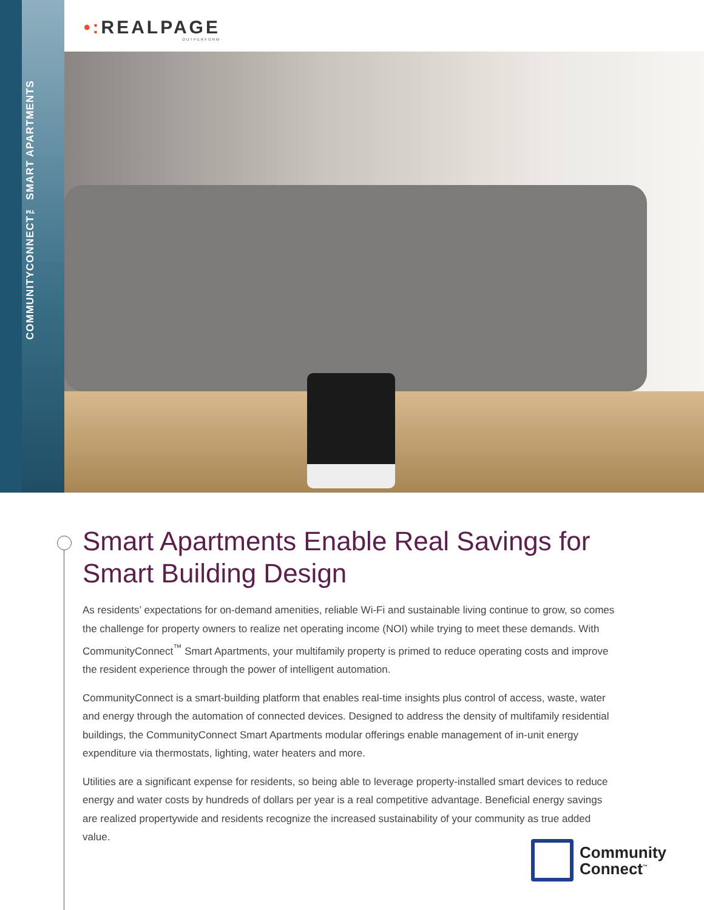COMMUNITYCONNECT™ SMART APARTMENTS
•: REALPAGE
OUTPERFORM
Smart Apartments Enable Real Savings for Smart Building Design
As residents’ expectations for on-demand amenities, reliable Wi-Fi and sustainable living continue to grow, so comes the challenge for property owners to realize net operating income (NOI) while trying to meet these demands. With CommunityConnect<sup>™</sup> Smart Apartments, your multifamily property is primed to reduce operating costs and improve the resident experience through the power of intelligent automation.
CommunityConnect is a smart-building platform that enables real-time insights plus control of access, waste, water and energy through the automation of connected devices. Designed to address the density of multifamily residential buildings, the CommunityConnect Smart Apartments modular offerings enable management of in-unit energy expenditure via thermostats, lighting, water heaters and more.
Utilities are a significant expense for residents, so being able to leverage property-installed smart devices to reduce energy and water costs by hundreds of dollars per year is a real competitive advantage. Beneficial energy savings are realized propertywide and residents recognize the increased sustainability of your community as true added value.
Community
Connect<sup>™</sup>